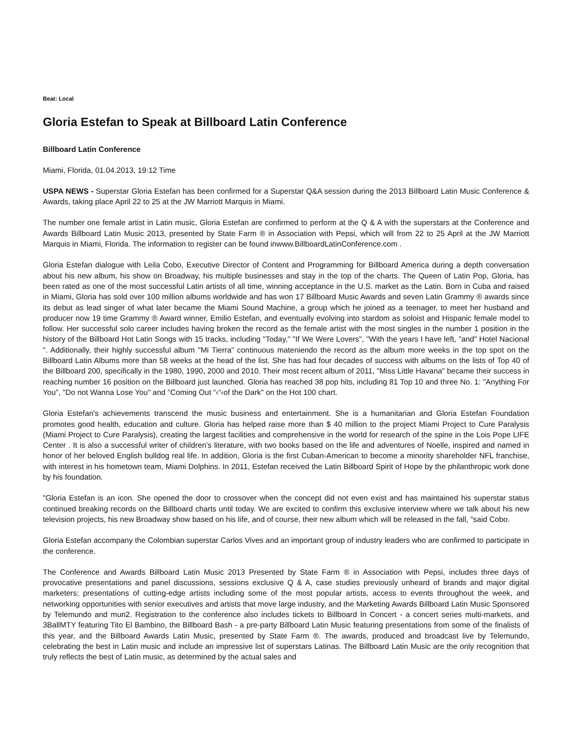Beat: Local
Gloria Estefan to Speak at Billboard Latin Conference
Billboard Latin Conference
Miami, Florida, 01.04.2013, 19:12 Time
USPA NEWS - Superstar Gloria Estefan has been confirmed for a Superstar Q&A session during the 2013 Billboard Latin Music Conference & Awards, taking place April 22 to 25 at the JW Marriott Marquis in Miami.
The number one female artist in Latin music, Gloria Estefan are confirmed to perform at the Q & A with the superstars at the Conference and Awards Billboard Latin Music 2013, presented by State Farm ® in Association with Pepsi, which will from 22 to 25 April at the JW Marriott Marquis in Miami, Florida. The information to register can be found inwww.BillboardLatinConference.com .
Gloria Estefan dialogue with Leila Cobo, Executive Director of Content and Programming for Billboard America during a depth conversation about his new album, his show on Broadway, his multiple businesses and stay in the top of the charts. The Queen of Latin Pop, Gloria, has been rated as one of the most successful Latin artists of all time, winning acceptance in the U.S. market as the Latin. Born in Cuba and raised in Miami, Gloria has sold over 100 million albums worldwide and has won 17 Billboard Music Awards and seven Latin Grammy ® awards since its debut as lead singer of what later became the Miami Sound Machine, a group which he joined as a teenager, to meet her husband and producer now 19 time Grammy ® Award winner, Emilio Estefan, and eventually evolving into stardom as soloist and Hispanic female model to follow. Her successful solo career includes having broken the record as the female artist with the most singles in the number 1 position in the history of the Billboard Hot Latin Songs with 15 tracks, including "Today," "If We Were Lovers", "With the years I have left, "and" Hotel Nacional ". Additionally, their highly successful album "Mi Tierra" continuous mateniendo the record as the album more weeks in the top spot on the Billboard Latin Albums more than 58 weeks at the head of the list. She has had four decades of success with albums on the lists of Top 40 of the Billboard 200, specifically in the 1980, 1990, 2000 and 2010. Their most recent album of 2011, "Miss Little Havana" became their success in reaching number 16 position on the Billboard just launched. Gloria has reached 38 pop hits, including 81 Top 10 and three No. 1: "Anything For You", "Do not Wanna Lose You" and "Coming Out “‹“‹of the Dark" on the Hot 100 chart.
Gloria Estefan's achievements transcend the music business and entertainment. She is a humanitarian and Gloria Estefan Foundation promotes good health, education and culture. Gloria has helped raise more than $ 40 million to the project Miami Project to Cure Paralysis (Miami Project to Cure Paralysis), creating the largest facilities and comprehensive in the world for research of the spine in the Lois Pope LIFE Center . It is also a successful writer of children's literature, with two books based on the life and adventures of Noelle, inspired and named in honor of her beloved English bulldog real life. In addition, Gloria is the first Cuban-American to become a minority shareholder NFL franchise, with interest in his hometown team, Miami Dolphins. In 2011, Estefan received the Latin Billboard Spirit of Hope by the philanthropic work done by his foundation.
"Gloria Estefan is an icon. She opened the door to crossover when the concept did not even exist and has maintained his superstar status continued breaking records on the Billboard charts until today. We are excited to confirm this exclusive interview where we talk about his new television projects, his new Broadway show based on his life, and of course, their new album which will be released in the fall, "said Cobo.
Gloria Estefan accompany the Colombian superstar Carlos Vives and an important group of industry leaders who are confirmed to participate in the conference.
The Conference and Awards Billboard Latin Music 2013 Presented by State Farm ® in Association with Pepsi, includes three days of provocative presentations and panel discussions, sessions exclusive Q & A, case studies previously unheard of brands and major digital marketers; presentations of cutting-edge artists including some of the most popular artists, access to events throughout the week, and networking opportunities with senior executives and artists that move large industry, and the Marketing Awards Billboard Latin Music Sponsored by Telemundo and mun2. Registration to the conference also includes tickets to Billboard In Concert - a concert series multi-markets, and 3BallMTY featuring Tito El Bambino, the Billboard Bash - a pre-party Billboard Latin Music featuring presentations from some of the finalists of this year, and the Billboard Awards Latin Music, presented by State Farm ®. The awards, produced and broadcast live by Telemundo, celebrating the best in Latin music and include an impressive list of superstars Latinas. The Billboard Latin Music are the only recognition that truly reflects the best of Latin music, as determined by the actual sales and